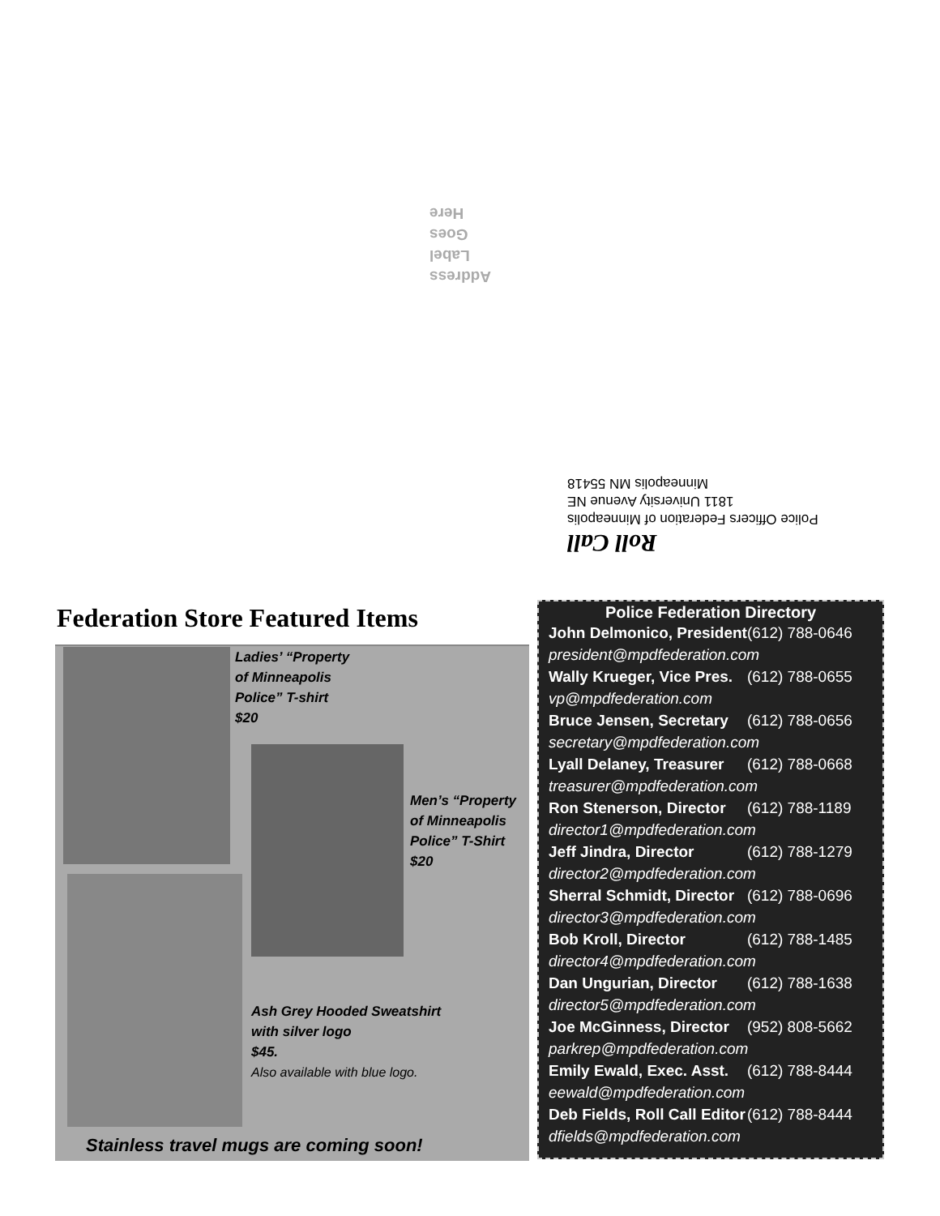Address
Label
Goes
Here
Roll Call
Police Officers Federation of Minneapolis
1811 University Avenue NE
Minneapolis MN 55418
Federation Store Featured Items
Ladies’ “Property
of Minneapolis
Police” T-shirt
$20
Men’s “Property
of Minneapolis
Police” T-Shirt
$20
Ash Grey Hooded Sweatshirt
with silver logo
$45.
Also available with blue logo.
Stainless travel mugs are coming soon!
Police Federation Directory
| John Delmonico, President | (612) 788-0646 |
| president@mpdfederation.com | |
| Wally Krueger, Vice Pres. | (612) 788-0655 |
| vp@mpdfederation.com | |
| Bruce Jensen, Secretary | (612) 788-0656 |
| secretary@mpdfederation.com | |
| Lyall Delaney, Treasurer | (612) 788-0668 |
| treasurer@mpdfederation.com | |
| Ron Stenerson, Director | (612) 788-1189 |
| director1@mpdfederation.com | |
| Jeff Jindra, Director | (612) 788-1279 |
| director2@mpdfederation.com | |
| Sherral Schmidt, Director | (612) 788-0696 |
| director3@mpdfederation.com | |
| Bob Kroll, Director | (612) 788-1485 |
| director4@mpdfederation.com | |
| Dan Ungurian, Director | (612) 788-1638 |
| director5@mpdfederation.com | |
| Joe McGinness, Director | (952) 808-5662 |
| parkrep@mpdfederation.com | |
| Emily Ewald, Exec. Asst. | (612) 788-8444 |
| eewald@mpdfederation.com | |
| Deb Fields, Roll Call Editor | (612) 788-8444 |
| dfields@mpdfederation.com | |